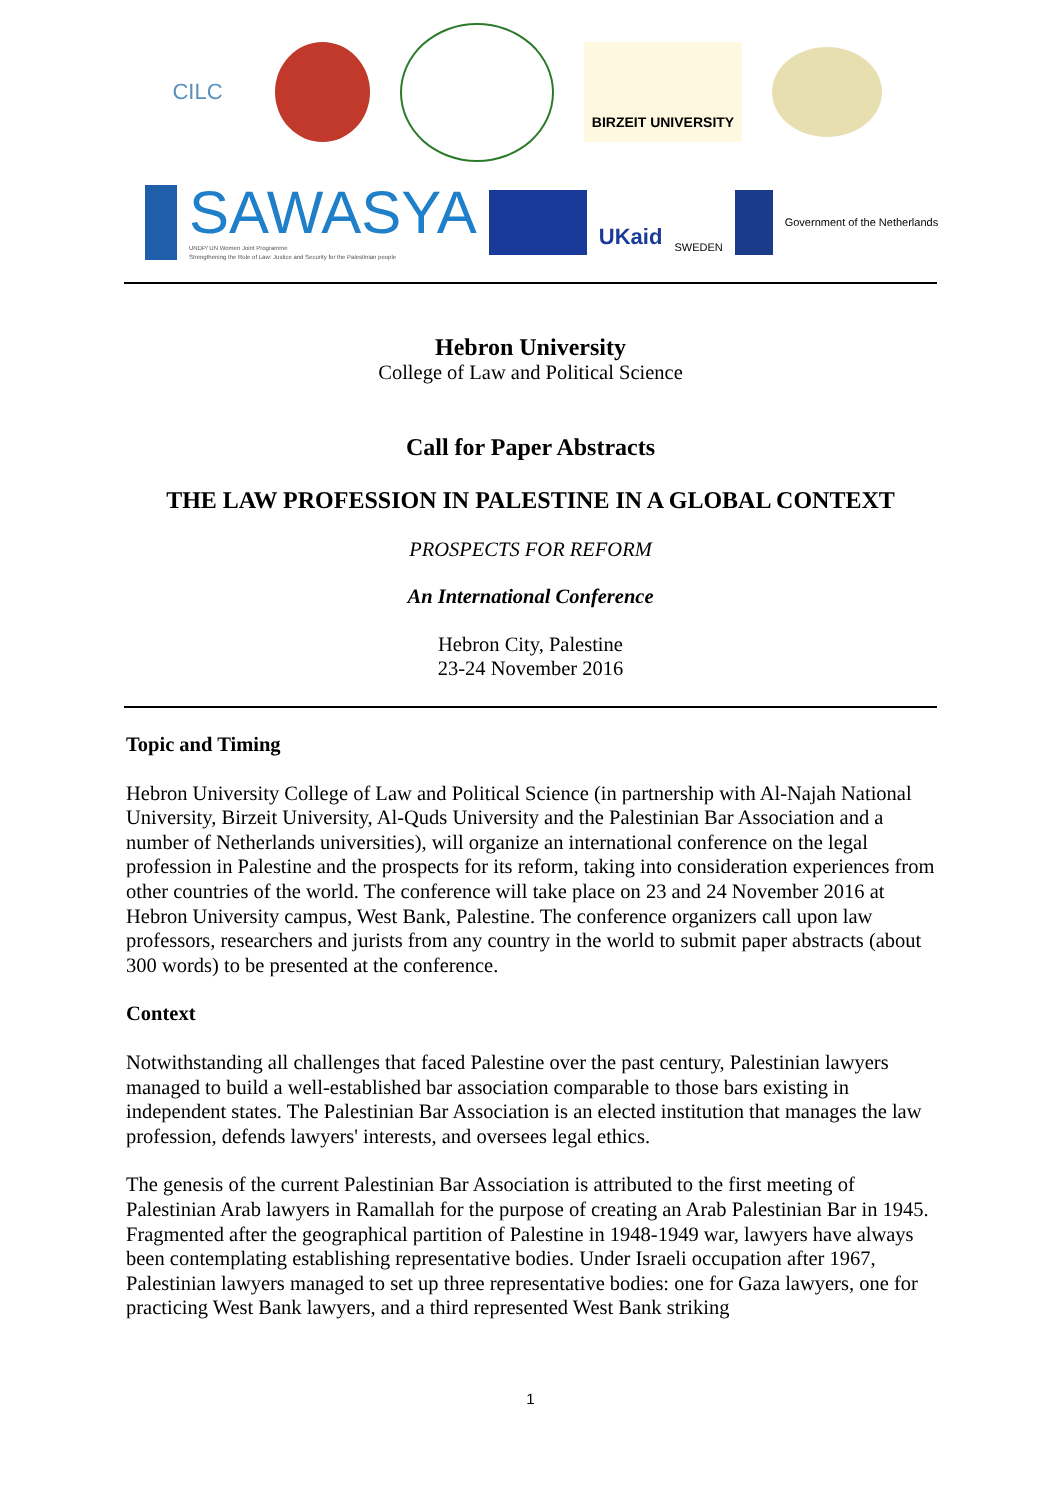CILC
BIRZEIT UNIVERSITY
SAWASYA
UNDP/ UN Women Joint Programme
Strengthening the Rule of Law: Justice and Security for the Palestinian people
UKaid
SWEDEN
Government of the Netherlands
Hebron University
College of Law and Political Science
Call for Paper Abstracts
THE LAW PROFESSION IN PALESTINE IN A GLOBAL CONTEXT
PROSPECTS FOR REFORM
An International Conference
Hebron City, Palestine
23-24 November 2016
Topic and Timing
Hebron University College of Law and Political Science (in partnership with Al-Najah National University, Birzeit University, Al-Quds University and the Palestinian Bar Association and a number of Netherlands universities), will organize an international conference on the legal profession in Palestine and the prospects for its reform, taking into consideration experiences from other countries of the world. The conference will take place on 23 and 24 November 2016 at Hebron University campus, West Bank, Palestine. The conference organizers call upon law professors, researchers and jurists from any country in the world to submit paper abstracts (about 300 words) to be presented at the conference.
Context
Notwithstanding all challenges that faced Palestine over the past century, Palestinian lawyers managed to build a well-established bar association comparable to those bars existing in independent states. The Palestinian Bar Association is an elected institution that manages the law profession, defends lawyers' interests, and oversees legal ethics.
The genesis of the current Palestinian Bar Association is attributed to the first meeting of Palestinian Arab lawyers in Ramallah for the purpose of creating an Arab Palestinian Bar in 1945. Fragmented after the geographical partition of Palestine in 1948-1949 war, lawyers have always been contemplating establishing representative bodies. Under Israeli occupation after 1967, Palestinian lawyers managed to set up three representative bodies: one for Gaza lawyers, one for practicing West Bank lawyers, and a third represented West Bank striking
1